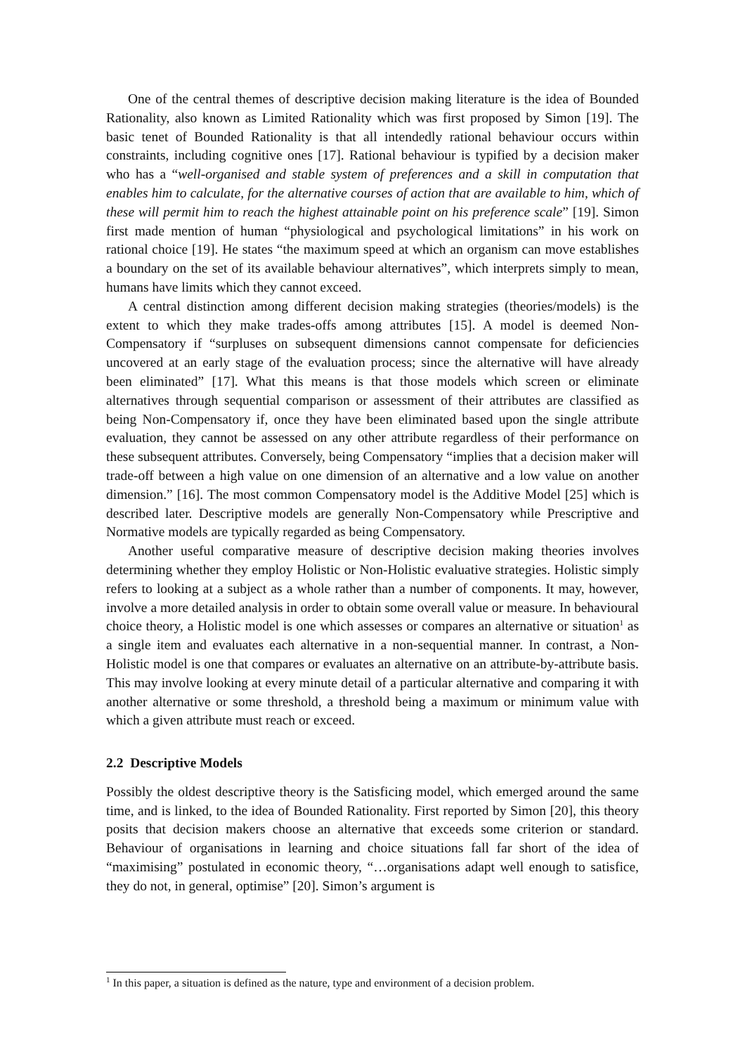One of the central themes of descriptive decision making literature is the idea of Bounded Rationality, also known as Limited Rationality which was first proposed by Simon [19]. The basic tenet of Bounded Rationality is that all intendedly rational behaviour occurs within constraints, including cognitive ones [17]. Rational behaviour is typified by a decision maker who has a “well-organised and stable system of preferences and a skill in computation that enables him to calculate, for the alternative courses of action that are available to him, which of these will permit him to reach the highest attainable point on his preference scale” [19]. Simon first made mention of human “physiological and psychological limitations” in his work on rational choice [19]. He states “the maximum speed at which an organism can move establishes a boundary on the set of its available behaviour alternatives”, which interprets simply to mean, humans have limits which they cannot exceed.
A central distinction among different decision making strategies (theories/models) is the extent to which they make trades-offs among attributes [15]. A model is deemed Non-Compensatory if “surpluses on subsequent dimensions cannot compensate for deficiencies uncovered at an early stage of the evaluation process; since the alternative will have already been eliminated” [17]. What this means is that those models which screen or eliminate alternatives through sequential comparison or assessment of their attributes are classified as being Non-Compensatory if, once they have been eliminated based upon the single attribute evaluation, they cannot be assessed on any other attribute regardless of their performance on these subsequent attributes. Conversely, being Compensatory “implies that a decision maker will trade-off between a high value on one dimension of an alternative and a low value on another dimension.” [16]. The most common Compensatory model is the Additive Model [25] which is described later. Descriptive models are generally Non-Compensatory while Prescriptive and Normative models are typically regarded as being Compensatory.
Another useful comparative measure of descriptive decision making theories involves determining whether they employ Holistic or Non-Holistic evaluative strategies. Holistic simply refers to looking at a subject as a whole rather than a number of components. It may, however, involve a more detailed analysis in order to obtain some overall value or measure. In behavioural choice theory, a Holistic model is one which assesses or compares an alternative or situation<sup>1</sup> as a single item and evaluates each alternative in a non-sequential manner. In contrast, a Non-Holistic model is one that compares or evaluates an alternative on an attribute-by-attribute basis. This may involve looking at every minute detail of a particular alternative and comparing it with another alternative or some threshold, a threshold being a maximum or minimum value with which a given attribute must reach or exceed.
2.2 Descriptive Models
Possibly the oldest descriptive theory is the Satisficing model, which emerged around the same time, and is linked, to the idea of Bounded Rationality. First reported by Simon [20], this theory posits that decision makers choose an alternative that exceeds some criterion or standard. Behaviour of organisations in learning and choice situations fall far short of the idea of “maximising” postulated in economic theory, “…organisations adapt well enough to satisfice, they do not, in general, optimise” [20]. Simon’s argument is
<sup>1</sup> In this paper, a situation is defined as the nature, type and environment of a decision problem.